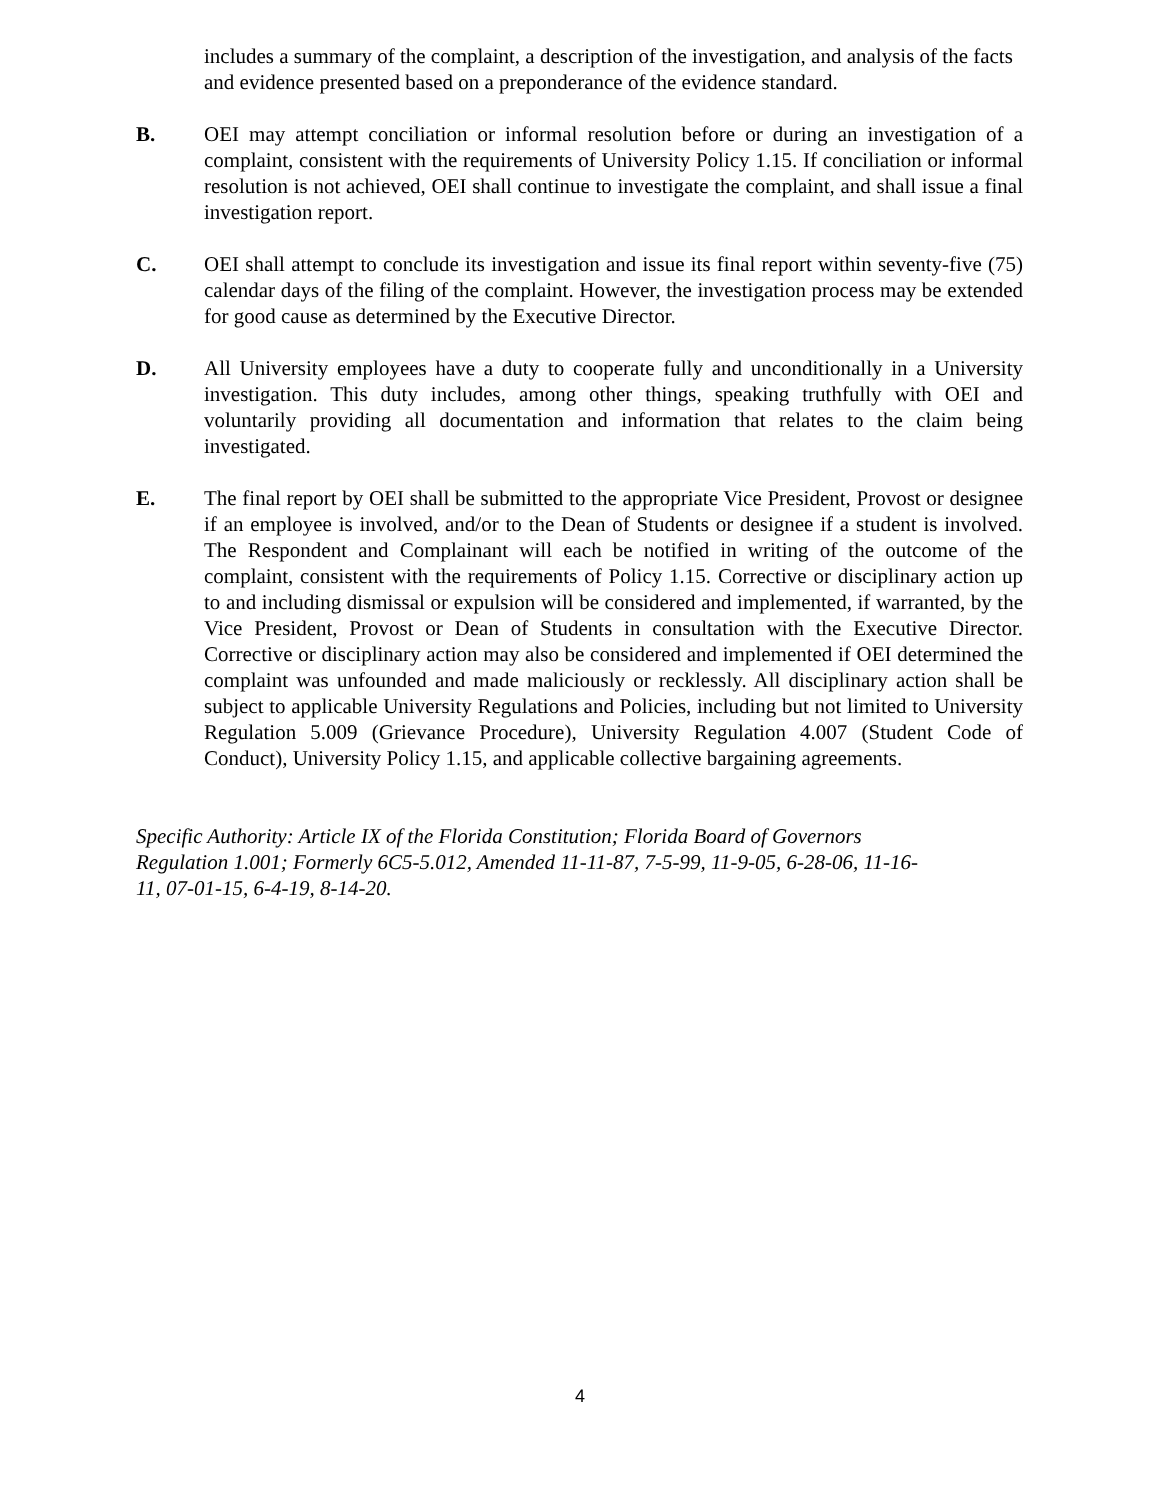includes a summary of the complaint, a description of the investigation, and analysis of the facts and evidence presented based on a preponderance of the evidence standard.
B. OEI may attempt conciliation or informal resolution before or during an investigation of a complaint, consistent with the requirements of University Policy 1.15. If conciliation or informal resolution is not achieved, OEI shall continue to investigate the complaint, and shall issue a final investigation report.
C. OEI shall attempt to conclude its investigation and issue its final report within seventy-five (75) calendar days of the filing of the complaint. However, the investigation process may be extended for good cause as determined by the Executive Director.
D. All University employees have a duty to cooperate fully and unconditionally in a University investigation. This duty includes, among other things, speaking truthfully with OEI and voluntarily providing all documentation and information that relates to the claim being investigated.
E. The final report by OEI shall be submitted to the appropriate Vice President, Provost or designee if an employee is involved, and/or to the Dean of Students or designee if a student is involved. The Respondent and Complainant will each be notified in writing of the outcome of the complaint, consistent with the requirements of Policy 1.15. Corrective or disciplinary action up to and including dismissal or expulsion will be considered and implemented, if warranted, by the Vice President, Provost or Dean of Students in consultation with the Executive Director. Corrective or disciplinary action may also be considered and implemented if OEI determined the complaint was unfounded and made maliciously or recklessly. All disciplinary action shall be subject to applicable University Regulations and Policies, including but not limited to University Regulation 5.009 (Grievance Procedure), University Regulation 4.007 (Student Code of Conduct), University Policy 1.15, and applicable collective bargaining agreements.
Specific Authority: Article IX of the Florida Constitution; Florida Board of Governors Regulation 1.001; Formerly 6C5-5.012, Amended 11-11-87, 7-5-99, 11-9-05, 6-28-06, 11-16-11, 07-01-15, 6-4-19, 8-14-20.
4